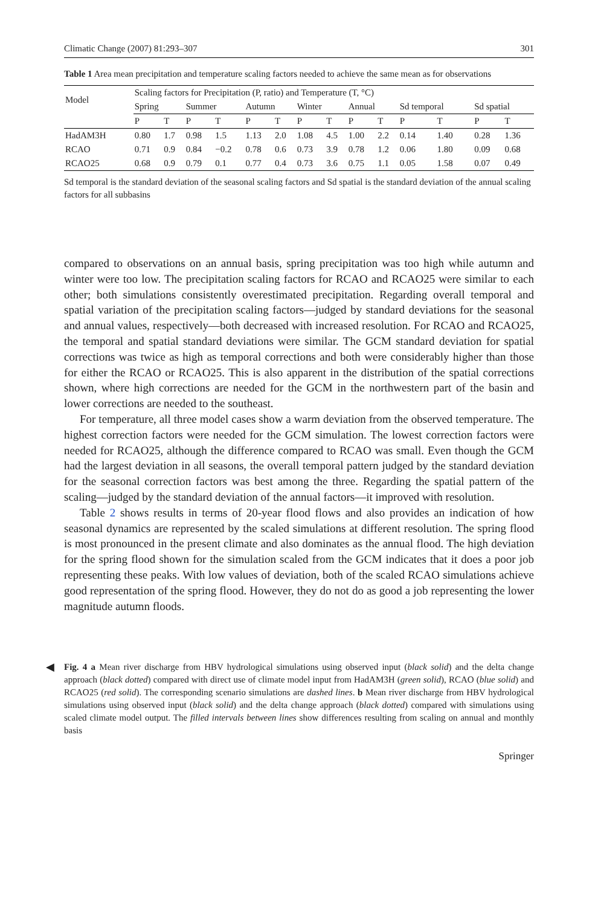Climatic Change (2007) 81:293–307 301
Table 1 Area mean precipitation and temperature scaling factors needed to achieve the same mean as for observations
| Model | Scaling factors for Precipitation (P, ratio) and Temperature (T, °C) | | | | | | | | | | | | | |
| --- | --- | --- | --- | --- | --- | --- | --- | --- | --- | --- | --- | --- | --- | --- |
| | Spring | | Summer | | Autumn | | Winter | | Annual | | Sd temporal | | Sd spatial | |
| | P | T | P | T | P | T | P | T | P | T | P | T | P | T |
| HadAM3H | 0.80 | 1.7 | 0.98 | 1.5 | 1.13 | 2.0 | 1.08 | 4.5 | 1.00 | 2.2 | 0.14 | 1.40 | 0.28 | 1.36 |
| RCAO | 0.71 | 0.9 | 0.84 | −0.2 | 0.78 | 0.6 | 0.73 | 3.9 | 0.78 | 1.2 | 0.06 | 1.80 | 0.09 | 0.68 |
| RCAO25 | 0.68 | 0.9 | 0.79 | 0.1 | 0.77 | 0.4 | 0.73 | 3.6 | 0.75 | 1.1 | 0.05 | 1.58 | 0.07 | 0.49 |
Sd temporal is the standard deviation of the seasonal scaling factors and Sd spatial is the standard deviation of the annual scaling factors for all subbasins
compared to observations on an annual basis, spring precipitation was too high while autumn and winter were too low. The precipitation scaling factors for RCAO and RCAO25 were similar to each other; both simulations consistently overestimated precipitation. Regarding overall temporal and spatial variation of the precipitation scaling factors—judged by standard deviations for the seasonal and annual values, respectively—both decreased with increased resolution. For RCAO and RCAO25, the temporal and spatial standard deviations were similar. The GCM standard deviation for spatial corrections was twice as high as temporal corrections and both were considerably higher than those for either the RCAO or RCAO25. This is also apparent in the distribution of the spatial corrections shown, where high corrections are needed for the GCM in the northwestern part of the basin and lower corrections are needed to the southeast.
For temperature, all three model cases show a warm deviation from the observed temperature. The highest correction factors were needed for the GCM simulation. The lowest correction factors were needed for RCAO25, although the difference compared to RCAO was small. Even though the GCM had the largest deviation in all seasons, the overall temporal pattern judged by the standard deviation for the seasonal correction factors was best among the three. Regarding the spatial pattern of the scaling—judged by the standard deviation of the annual factors—it improved with resolution.
Table 2 shows results in terms of 20-year flood flows and also provides an indication of how seasonal dynamics are represented by the scaled simulations at different resolution. The spring flood is most pronounced in the present climate and also dominates as the annual flood. The high deviation for the spring flood shown for the simulation scaled from the GCM indicates that it does a poor job representing these peaks. With low values of deviation, both of the scaled RCAO simulations achieve good representation of the spring flood. However, they do not do as good a job representing the lower magnitude autumn floods.
◀ Fig. 4 a Mean river discharge from HBV hydrological simulations using observed input (black solid) and the delta change approach (black dotted) compared with direct use of climate model input from HadAM3H (green solid), RCAO (blue solid) and RCAO25 (red solid). The corresponding scenario simulations are dashed lines. b Mean river discharge from HBV hydrological simulations using observed input (black solid) and the delta change approach (black dotted) compared with simulations using scaled climate model output. The filled intervals between lines show differences resulting from scaling on annual and monthly basis
Springer